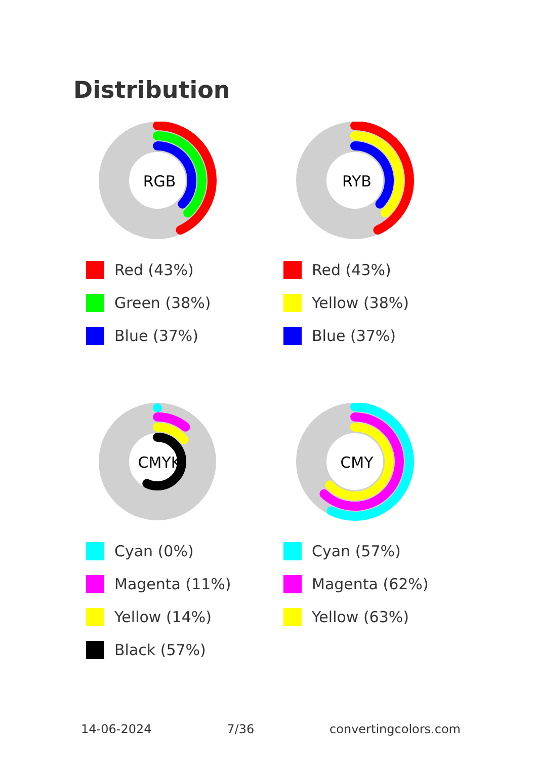Distribution
RGB
Red (43%)
Green (38%)
Blue (37%)
RYB
Red (43%)
Yellow (38%)
Blue (37%)
CMYK
Cyan (0%)
Magenta (11%)
Yellow (14%)
Black (57%)
CMY
Cyan (57%)
Magenta (62%)
Yellow (63%)
14-06-2024 7/36 convertingcolors.com